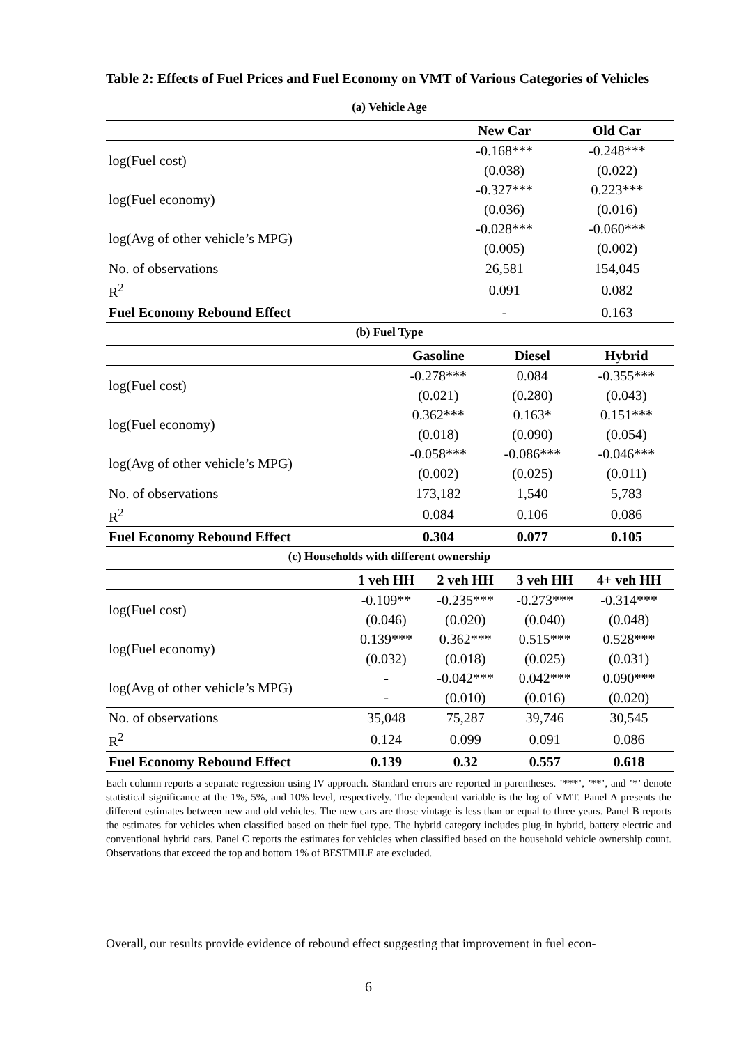Table 2: Effects of Fuel Prices and Fuel Economy on VMT of Various Categories of Vehicles
(a) Vehicle Age
| | New Car | Old Car |
| --- | --- | --- |
| log(Fuel cost) | -0.168*** | -0.248*** |
| | (0.038) | (0.022) |
| log(Fuel economy) | -0.327*** | 0.223*** |
| | (0.036) | (0.016) |
| log(Avg of other vehicle’s MPG) | -0.028*** | -0.060*** |
| | (0.005) | (0.002) |
| No. of observations | 26,581 | 154,045 |
| R<sup>2</sup> | 0.091 | 0.082 |
| Fuel Economy Rebound Effect | - | 0.163 |
(b) Fuel Type
| | Gasoline | Diesel | Hybrid |
| --- | --- | --- | --- |
| log(Fuel cost) | -0.278*** | 0.084 | -0.355*** |
| | (0.021) | (0.280) | (0.043) |
| log(Fuel economy) | 0.362*** | 0.163* | 0.151*** |
| | (0.018) | (0.090) | (0.054) |
| log(Avg of other vehicle’s MPG) | -0.058*** | -0.086*** | -0.046*** |
| | (0.002) | (0.025) | (0.011) |
| No. of observations | 173,182 | 1,540 | 5,783 |
| R<sup>2</sup> | 0.084 | 0.106 | 0.086 |
| Fuel Economy Rebound Effect | 0.304 | 0.077 | 0.105 |
(c) Households with different ownership
| | 1 veh HH | 2 veh HH | 3 veh HH | 4+ veh HH |
| --- | --- | --- | --- | --- |
| log(Fuel cost) | -0.109** | -0.235*** | -0.273*** | -0.314*** |
| | (0.046) | (0.020) | (0.040) | (0.048) |
| log(Fuel economy) | 0.139*** | 0.362*** | 0.515*** | 0.528*** |
| | (0.032) | (0.018) | (0.025) | (0.031) |
| log(Avg of other vehicle’s MPG) | - | -0.042*** | 0.042*** | 0.090*** |
| | - | (0.010) | (0.016) | (0.020) |
| No. of observations | 35,048 | 75,287 | 39,746 | 30,545 |
| R<sup>2</sup> | 0.124 | 0.099 | 0.091 | 0.086 |
| Fuel Economy Rebound Effect | 0.139 | 0.32 | 0.557 | 0.618 |
Each column reports a separate regression using IV approach. Standard errors are reported in parentheses. ’***’, ’**’, and ’*’ denote statistical significance at the 1%, 5%, and 10% level, respectively. The dependent variable is the log of VMT. Panel A presents the different estimates between new and old vehicles. The new cars are those vintage is less than or equal to three years. Panel B reports the estimates for vehicles when classified based on their fuel type. The hybrid category includes plug-in hybrid, battery electric and conventional hybrid cars. Panel C reports the estimates for vehicles when classified based on the household vehicle ownership count. Observations that exceed the top and bottom 1% of BESTMILE are excluded.
Overall, our results provide evidence of rebound effect suggesting that improvement in fuel econ-
6